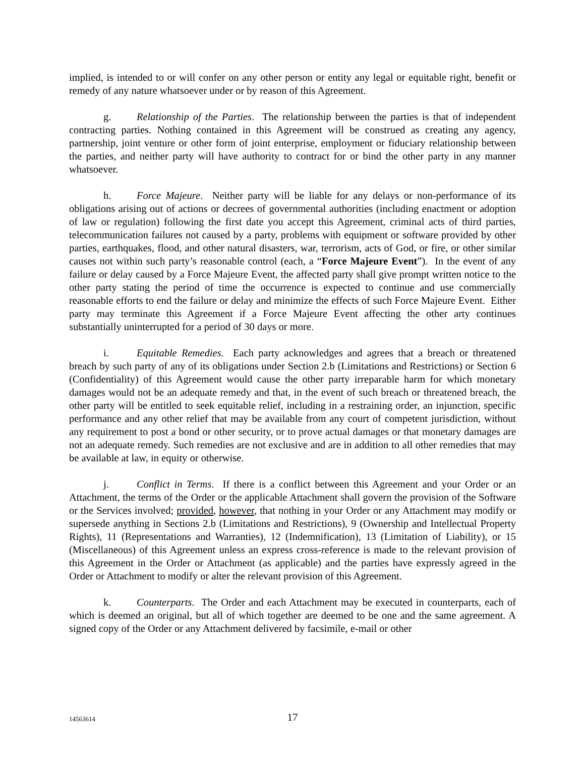implied, is intended to or will confer on any other person or entity any legal or equitable right, benefit or remedy of any nature whatsoever under or by reason of this Agreement.
g. Relationship of the Parties. The relationship between the parties is that of independent contracting parties. Nothing contained in this Agreement will be construed as creating any agency, partnership, joint venture or other form of joint enterprise, employment or fiduciary relationship between the parties, and neither party will have authority to contract for or bind the other party in any manner whatsoever.
h. Force Majeure. Neither party will be liable for any delays or non-performance of its obligations arising out of actions or decrees of governmental authorities (including enactment or adoption of law or regulation) following the first date you accept this Agreement, criminal acts of third parties, telecommunication failures not caused by a party, problems with equipment or software provided by other parties, earthquakes, flood, and other natural disasters, war, terrorism, acts of God, or fire, or other similar causes not within such party’s reasonable control (each, a “Force Majeure Event”). In the event of any failure or delay caused by a Force Majeure Event, the affected party shall give prompt written notice to the other party stating the period of time the occurrence is expected to continue and use commercially reasonable efforts to end the failure or delay and minimize the effects of such Force Majeure Event. Either party may terminate this Agreement if a Force Majeure Event affecting the other arty continues substantially uninterrupted for a period of 30 days or more.
i. Equitable Remedies. Each party acknowledges and agrees that a breach or threatened breach by such party of any of its obligations under Section 2.b (Limitations and Restrictions) or Section 6 (Confidentiality) of this Agreement would cause the other party irreparable harm for which monetary damages would not be an adequate remedy and that, in the event of such breach or threatened breach, the other party will be entitled to seek equitable relief, including in a restraining order, an injunction, specific performance and any other relief that may be available from any court of competent jurisdiction, without any requirement to post a bond or other security, or to prove actual damages or that monetary damages are not an adequate remedy. Such remedies are not exclusive and are in addition to all other remedies that may be available at law, in equity or otherwise.
j. Conflict in Terms. If there is a conflict between this Agreement and your Order or an Attachment, the terms of the Order or the applicable Attachment shall govern the provision of the Software or the Services involved; provided, however, that nothing in your Order or any Attachment may modify or supersede anything in Sections 2.b (Limitations and Restrictions), 9 (Ownership and Intellectual Property Rights), 11 (Representations and Warranties), 12 (Indemnification), 13 (Limitation of Liability), or 15 (Miscellaneous) of this Agreement unless an express cross-reference is made to the relevant provision of this Agreement in the Order or Attachment (as applicable) and the parties have expressly agreed in the Order or Attachment to modify or alter the relevant provision of this Agreement.
k. Counterparts. The Order and each Attachment may be executed in counterparts, each of which is deemed an original, but all of which together are deemed to be one and the same agreement. A signed copy of the Order or any Attachment delivered by facsimile, e-mail or other
14563614
17